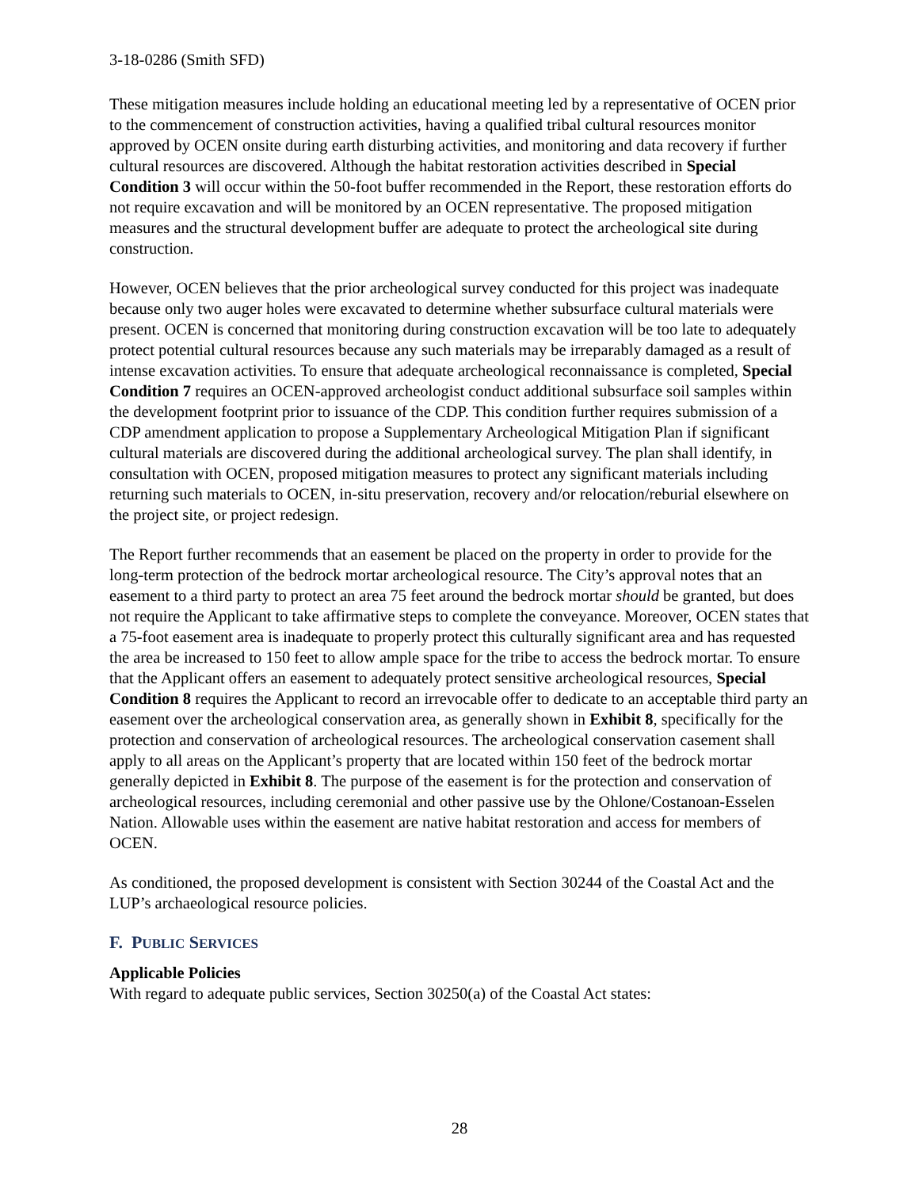3-18-0286 (Smith SFD)
These mitigation measures include holding an educational meeting led by a representative of OCEN prior to the commencement of construction activities, having a qualified tribal cultural resources monitor approved by OCEN onsite during earth disturbing activities, and monitoring and data recovery if further cultural resources are discovered. Although the habitat restoration activities described in Special Condition 3 will occur within the 50-foot buffer recommended in the Report, these restoration efforts do not require excavation and will be monitored by an OCEN representative. The proposed mitigation measures and the structural development buffer are adequate to protect the archeological site during construction.
However, OCEN believes that the prior archeological survey conducted for this project was inadequate because only two auger holes were excavated to determine whether subsurface cultural materials were present. OCEN is concerned that monitoring during construction excavation will be too late to adequately protect potential cultural resources because any such materials may be irreparably damaged as a result of intense excavation activities. To ensure that adequate archeological reconnaissance is completed, Special Condition 7 requires an OCEN-approved archeologist conduct additional subsurface soil samples within the development footprint prior to issuance of the CDP. This condition further requires submission of a CDP amendment application to propose a Supplementary Archeological Mitigation Plan if significant cultural materials are discovered during the additional archeological survey. The plan shall identify, in consultation with OCEN, proposed mitigation measures to protect any significant materials including returning such materials to OCEN, in-situ preservation, recovery and/or relocation/reburial elsewhere on the project site, or project redesign.
The Report further recommends that an easement be placed on the property in order to provide for the long-term protection of the bedrock mortar archeological resource. The City’s approval notes that an easement to a third party to protect an area 75 feet around the bedrock mortar should be granted, but does not require the Applicant to take affirmative steps to complete the conveyance. Moreover, OCEN states that a 75-foot easement area is inadequate to properly protect this culturally significant area and has requested the area be increased to 150 feet to allow ample space for the tribe to access the bedrock mortar. To ensure that the Applicant offers an easement to adequately protect sensitive archeological resources, Special Condition 8 requires the Applicant to record an irrevocable offer to dedicate to an acceptable third party an easement over the archeological conservation area, as generally shown in Exhibit 8, specifically for the protection and conservation of archeological resources. The archeological conservation casement shall apply to all areas on the Applicant’s property that are located within 150 feet of the bedrock mortar generally depicted in Exhibit 8. The purpose of the easement is for the protection and conservation of archeological resources, including ceremonial and other passive use by the Ohlone/Costanoan-Esselen Nation. Allowable uses within the easement are native habitat restoration and access for members of OCEN.
As conditioned, the proposed development is consistent with Section 30244 of the Coastal Act and the LUP’s archaeological resource policies.
F. PUBLIC SERVICES
Applicable Policies
With regard to adequate public services, Section 30250(a) of the Coastal Act states:
28